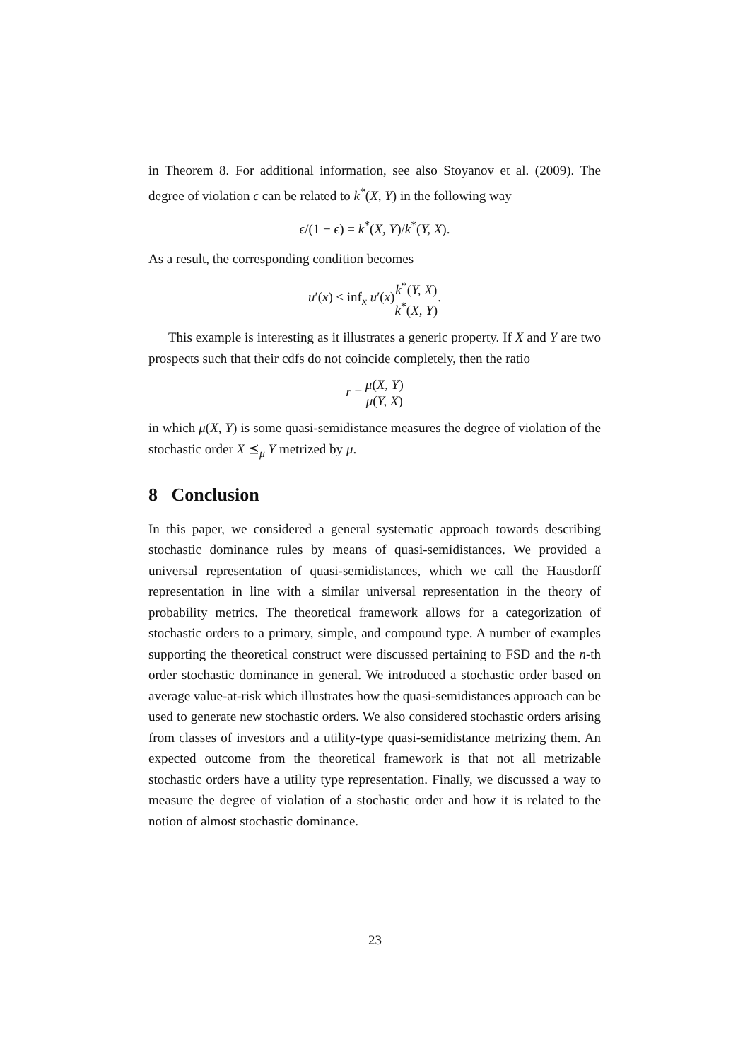in Theorem 8. For additional information, see also Stoyanov et al. (2009). The degree of violation ϵ can be related to k<sup>*</sup>(X, Y) in the following way
ϵ/(1 − ϵ) = k<sup>*</sup>(X, Y)/k<sup>*</sup>(Y, X).
As a result, the corresponding condition becomes
u′(x) ≤ inf<sub>x</sub> u′(x)k<sup>*</sup>(Y, X) k<sup>*</sup>(X, Y).
This example is interesting as it illustrates a generic property. If X and Y are two prospects such that their cdfs do not coincide completely, then the ratio
r = μ(X, Y) μ(Y, X)
in which μ(X, Y) is some quasi-semidistance measures the degree of violation of the stochastic order X ⪯<sub>μ</sub> Y metrized by μ.
8 Conclusion
In this paper, we considered a general systematic approach towards describing stochastic dominance rules by means of quasi-semidistances. We provided a universal representation of quasi-semidistances, which we call the Hausdorff representation in line with a similar universal representation in the theory of probability metrics. The theoretical framework allows for a categorization of stochastic orders to a primary, simple, and compound type. A number of examples supporting the theoretical construct were discussed pertaining to FSD and the n-th order stochastic dominance in general. We introduced a stochastic order based on average value-at-risk which illustrates how the quasi-semidistances approach can be used to generate new stochastic orders. We also considered stochastic orders arising from classes of investors and a utility-type quasi-semidistance metrizing them. An expected outcome from the theoretical framework is that not all metrizable stochastic orders have a utility type representation. Finally, we discussed a way to measure the degree of violation of a stochastic order and how it is related to the notion of almost stochastic dominance.
23